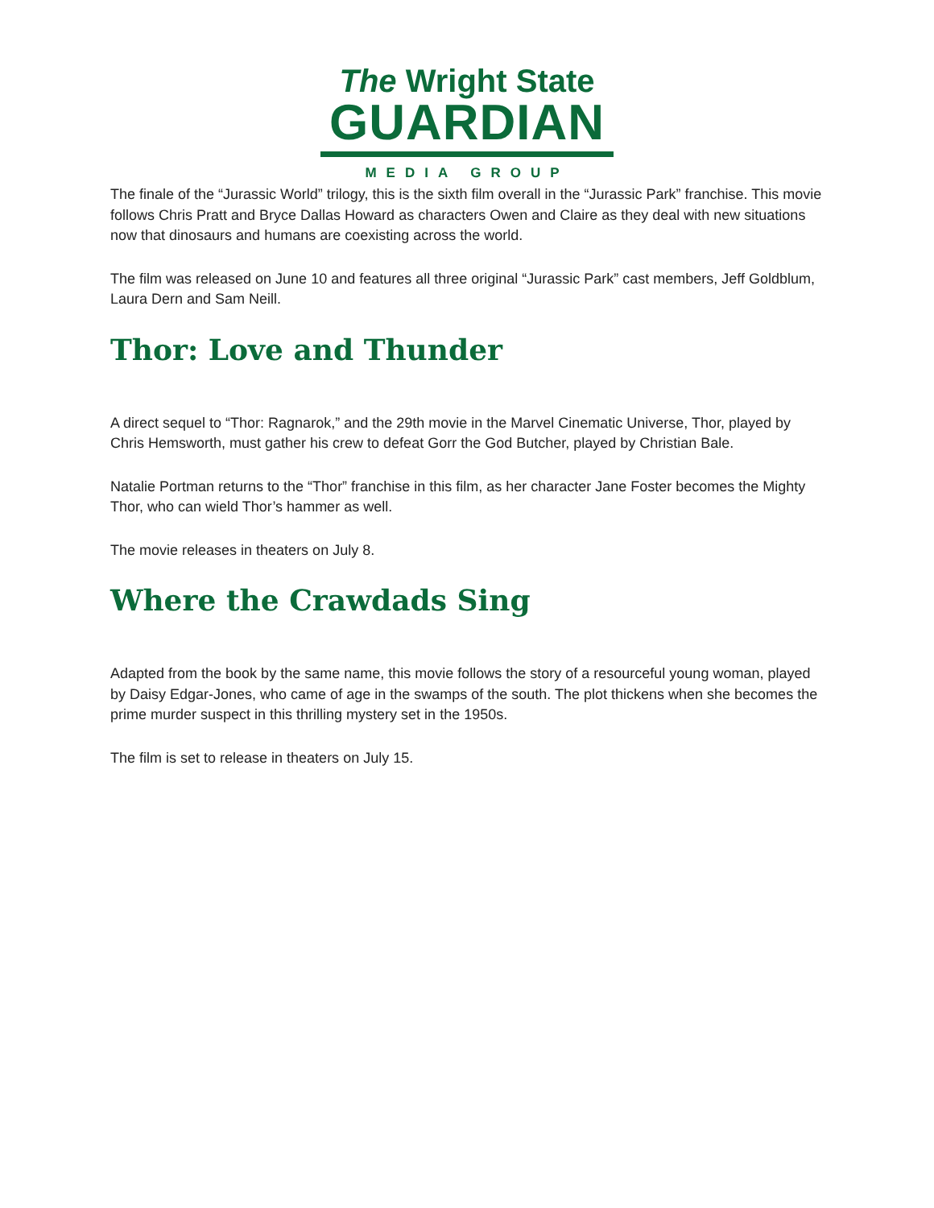The Wright State
GUARDIAN
MEDIA GROUP
The finale of the “Jurassic World” trilogy, this is the sixth film overall in the “Jurassic Park” franchise. This movie follows Chris Pratt and Bryce Dallas Howard as characters Owen and Claire as they deal with new situations now that dinosaurs and humans are coexisting across the world.
The film was released on June 10 and features all three original “Jurassic Park” cast members, Jeff Goldblum, Laura Dern and Sam Neill.
Thor: Love and Thunder
A direct sequel to “Thor: Ragnarok,” and the 29th movie in the Marvel Cinematic Universe, Thor, played by Chris Hemsworth, must gather his crew to defeat Gorr the God Butcher, played by Christian Bale.
Natalie Portman returns to the “Thor” franchise in this film, as her character Jane Foster becomes the Mighty Thor, who can wield Thor’s hammer as well.
The movie releases in theaters on July 8.
Where the Crawdads Sing
Adapted from the book by the same name, this movie follows the story of a resourceful young woman, played by Daisy Edgar-Jones, who came of age in the swamps of the south. The plot thickens when she becomes the prime murder suspect in this thrilling mystery set in the 1950s.
The film is set to release in theaters on July 15.